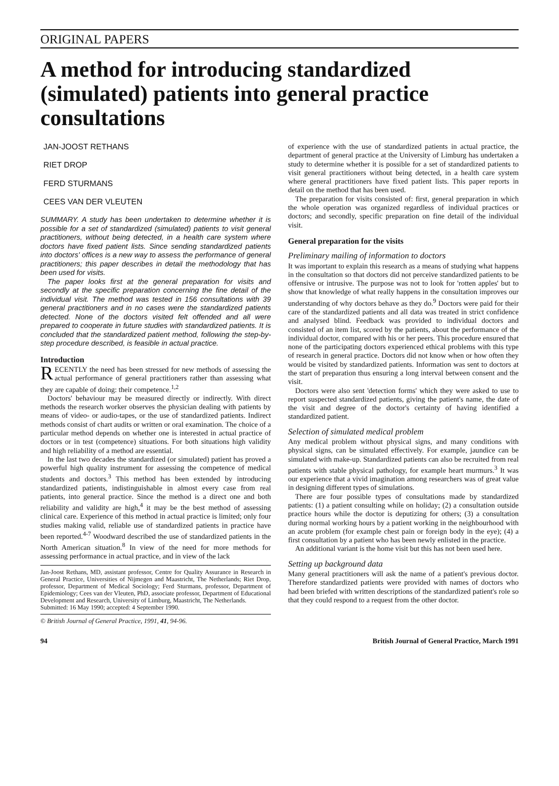ORIGINAL PAPERS
A method for introducing standardized (simulated) patients into general practice consultations
JAN-JOOST RETHANS
RIET DROP
FERD STURMANS
CEES VAN DER VLEUTEN
SUMMARY. A study has been undertaken to determine whether it is possible for a set of standardized (simulated) patients to visit general practitioners, without being detected, in a health care system where doctors have fixed patient lists. Since sending standardized patients into doctors' offices is a new way to assess the performance of general practitioners; this paper describes in detail the methodology that has been used for visits.
The paper looks first at the general preparation for visits and secondly at the specific preparation concerning the fine detail of the individual visit. The method was tested in 156 consultations with 39 general practitioners and in no cases were the standardized patients detected. None of the doctors visited felt offended and all were prepared to cooperate in future studies with standardized patients. It is concluded that the standardized patient method, following the step-by-step procedure described, is feasible in actual practice.
Introduction
RECENTLY the need has been stressed for new methods of assessing the actual performance of general practitioners rather than assessing what they are capable of doing: their competence.<sup>1,2</sup>
Doctors' behaviour may be measured directly or indirectly. With direct methods the research worker observes the physician dealing with patients by means of video- or audio-tapes, or the use of standardized patients. Indirect methods consist of chart audits or written or oral examination. The choice of a particular method depends on whether one is interested in actual practice of doctors or in test (competence) situations. For both situations high validity and high reliability of a method are essential.
In the last two decades the standardized (or simulated) patient has proved a powerful high quality instrument for assessing the competence of medical students and doctors.<sup>3</sup> This method has been extended by introducing standardized patients, indistinguishable in almost every case from real patients, into general practice. Since the method is a direct one and both reliability and validity are high,<sup>4</sup> it may be the best method of assessing clinical care. Experience of this method in actual practice is limited; only four studies making valid, reliable use of standardized patients in practice have been reported.<sup>4-7</sup> Woodward described the use of standardized patients in the North American situation.<sup>8</sup> In view of the need for more methods for assessing performance in actual practice, and in view of the lack
Jan-Joost Rethans, MD, assistant professor, Centre for Quality Assurance in Research in General Practice, Universities of Nijmegen and Maastricht, The Netherlands; Riet Drop, professor, Department of Medical Sociology; Ferd Sturmans, professor, Department of Epidemiology; Cees van der Vleuten, PhD, associate professor, Department of Educational Development and Research, University of Limburg, Maastricht, The Netherlands.
Submitted: 16 May 1990; accepted: 4 September 1990.
© British Journal of General Practice, 1991, 41, 94-96.
of experience with the use of standardized patients in actual practice, the department of general practice at the University of Limburg has undertaken a study to determine whether it is possible for a set of standardized patients to visit general practitioners without being detected, in a health care system where general practitioners have fixed patient lists. This paper reports in detail on the method that has been used.
The preparation for visits consisted of: first, general preparation in which the whole operation was organized regardless of individual practices or doctors; and secondly, specific preparation on fine detail of the individual visit.
General preparation for the visits
Preliminary mailing of information to doctors
It was important to explain this research as a means of studying what happens in the consultation so that doctors did not perceive standardized patients to be offensive or intrusive. The purpose was not to look for 'rotten apples' but to show that knowledge of what really happens in the consultation improves our understanding of why doctors behave as they do.<sup>9</sup> Doctors were paid for their care of the standardized patients and all data was treated in strict confidence and analysed blind. Feedback was provided to individual doctors and consisted of an item list, scored by the patients, about the performance of the individual doctor, compared with his or her peers. This procedure ensured that none of the participating doctors experienced ethical problems with this type of research in general practice. Doctors did not know when or how often they would be visited by standardized patients. Information was sent to doctors at the start of preparation thus ensuring a long interval between consent and the visit.
Doctors were also sent 'detection forms' which they were asked to use to report suspected standardized patients, giving the patient's name, the date of the visit and degree of the doctor's certainty of having identified a standardized patient.
Selection of simulated medical problem
Any medical problem without physical signs, and many conditions with physical signs, can be simulated effectively. For example, jaundice can be simulated with make-up. Standardized patients can also be recruited from real patients with stable physical pathology, for example heart murmurs.<sup>3</sup> It was our experience that a vivid imagination among researchers was of great value in designing different types of simulations.
There are four possible types of consultations made by standardized patients: (1) a patient consulting while on holiday; (2) a consultation outside practice hours while the doctor is deputizing for others; (3) a consultation during normal working hours by a patient working in the neighbourhood with an acute problem (for example chest pain or foreign body in the eye); (4) a first consultation by a patient who has been newly enlisted in the practice.
An additional variant is the home visit but this has not been used here.
Setting up background data
Many general practitioners will ask the name of a patient's previous doctor. Therefore standardized patients were provided with names of doctors who had been briefed with written descriptions of the standardized patient's role so that they could respond to a request from the other doctor.
94 British Journal of General Practice, March 1991